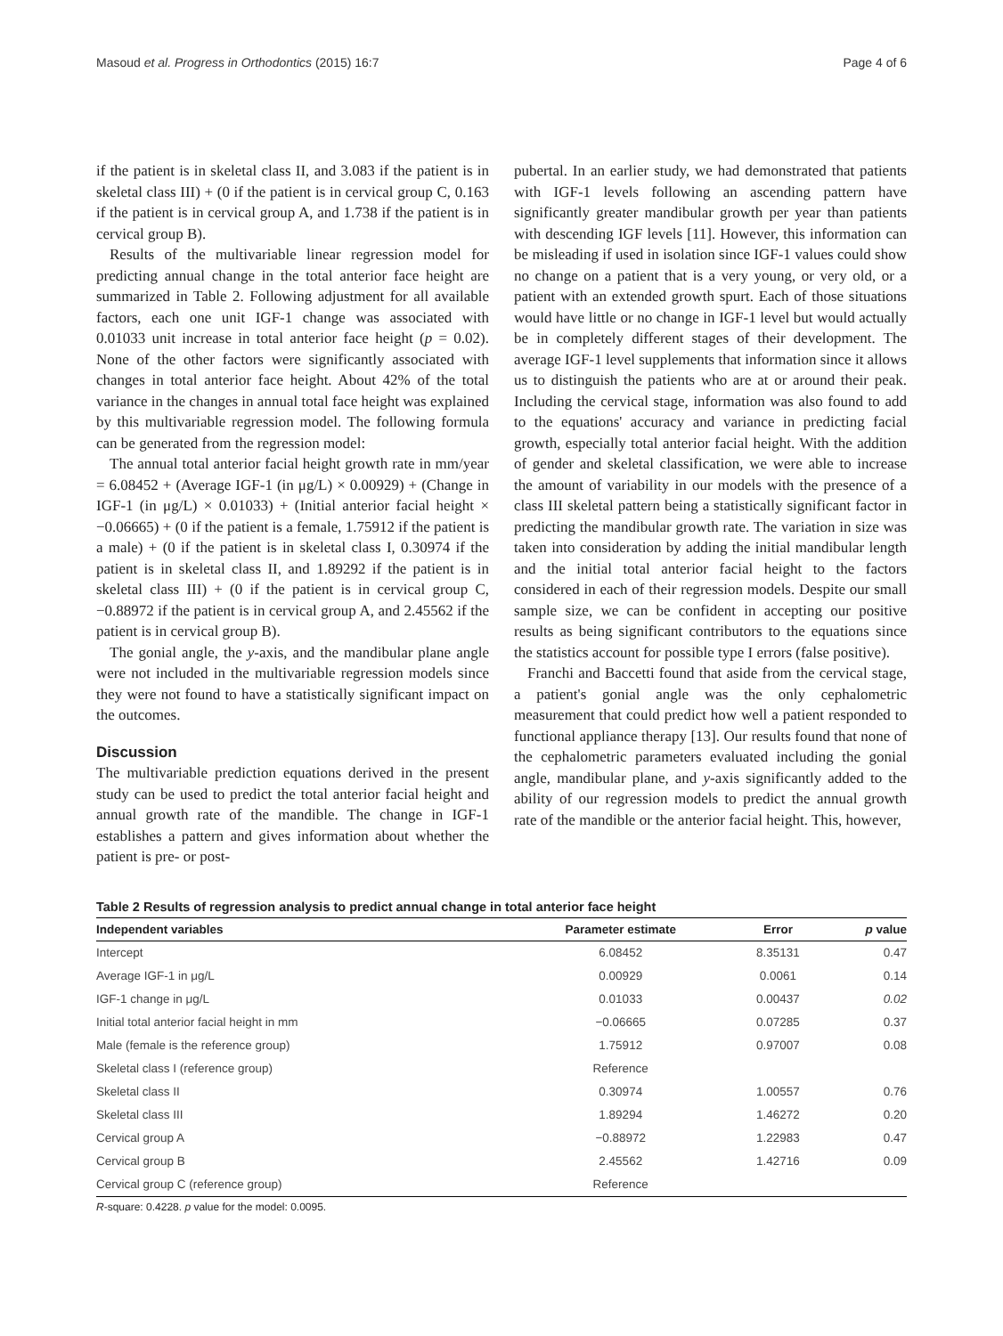Masoud et al. Progress in Orthodontics (2015) 16:7 Page 4 of 6
if the patient is in skeletal class II, and 3.083 if the patient is in skeletal class III) + (0 if the patient is in cervical group C, 0.163 if the patient is in cervical group A, and 1.738 if the patient is in cervical group B).
Results of the multivariable linear regression model for predicting annual change in the total anterior face height are summarized in Table 2. Following adjustment for all available factors, each one unit IGF-1 change was associated with 0.01033 unit increase in total anterior face height (p = 0.02). None of the other factors were significantly associated with changes in total anterior face height. About 42% of the total variance in the changes in annual total face height was explained by this multivariable regression model. The following formula can be generated from the regression model:
The annual total anterior facial height growth rate in mm/year = 6.08452 + (Average IGF-1 (in μg/L) × 0.00929) + (Change in IGF-1 (in μg/L) × 0.01033) + (Initial anterior facial height × −0.06665) + (0 if the patient is a female, 1.75912 if the patient is a male) + (0 if the patient is in skeletal class I, 0.30974 if the patient is in skeletal class II, and 1.89292 if the patient is in skeletal class III) + (0 if the patient is in cervical group C, −0.88972 if the patient is in cervical group A, and 2.45562 if the patient is in cervical group B).
The gonial angle, the y-axis, and the mandibular plane angle were not included in the multivariable regression models since they were not found to have a statistically significant impact on the outcomes.
Discussion
The multivariable prediction equations derived in the present study can be used to predict the total anterior facial height and annual growth rate of the mandible. The change in IGF-1 establishes a pattern and gives information about whether the patient is pre- or post-
pubertal. In an earlier study, we had demonstrated that patients with IGF-1 levels following an ascending pattern have significantly greater mandibular growth per year than patients with descending IGF levels [11]. However, this information can be misleading if used in isolation since IGF-1 values could show no change on a patient that is a very young, or very old, or a patient with an extended growth spurt. Each of those situations would have little or no change in IGF-1 level but would actually be in completely different stages of their development. The average IGF-1 level supplements that information since it allows us to distinguish the patients who are at or around their peak. Including the cervical stage, information was also found to add to the equations' accuracy and variance in predicting facial growth, especially total anterior facial height. With the addition of gender and skeletal classification, we were able to increase the amount of variability in our models with the presence of a class III skeletal pattern being a statistically significant factor in predicting the mandibular growth rate. The variation in size was taken into consideration by adding the initial mandibular length and the initial total anterior facial height to the factors considered in each of their regression models. Despite our small sample size, we can be confident in accepting our positive results as being significant contributors to the equations since the statistics account for possible type I errors (false positive).
Franchi and Baccetti found that aside from the cervical stage, a patient's gonial angle was the only cephalometric measurement that could predict how well a patient responded to functional appliance therapy [13]. Our results found that none of the cephalometric parameters evaluated including the gonial angle, mandibular plane, and y-axis significantly added to the ability of our regression models to predict the annual growth rate of the mandible or the anterior facial height. This, however,
Table 2 Results of regression analysis to predict annual change in total anterior face height
| Independent variables | Parameter estimate | Error | p value |
| --- | --- | --- | --- |
| Intercept | 6.08452 | 8.35131 | 0.47 |
| Average IGF-1 in μg/L | 0.00929 | 0.0061 | 0.14 |
| IGF-1 change in μg/L | 0.01033 | 0.00437 | 0.02 |
| Initial total anterior facial height in mm | −0.06665 | 0.07285 | 0.37 |
| Male (female is the reference group) | 1.75912 | 0.97007 | 0.08 |
| Skeletal class I (reference group) | Reference | | |
| Skeletal class II | 0.30974 | 1.00557 | 0.76 |
| Skeletal class III | 1.89294 | 1.46272 | 0.20 |
| Cervical group A | −0.88972 | 1.22983 | 0.47 |
| Cervical group B | 2.45562 | 1.42716 | 0.09 |
| Cervical group C (reference group) | Reference | | |
R-square: 0.4228. p value for the model: 0.0095.